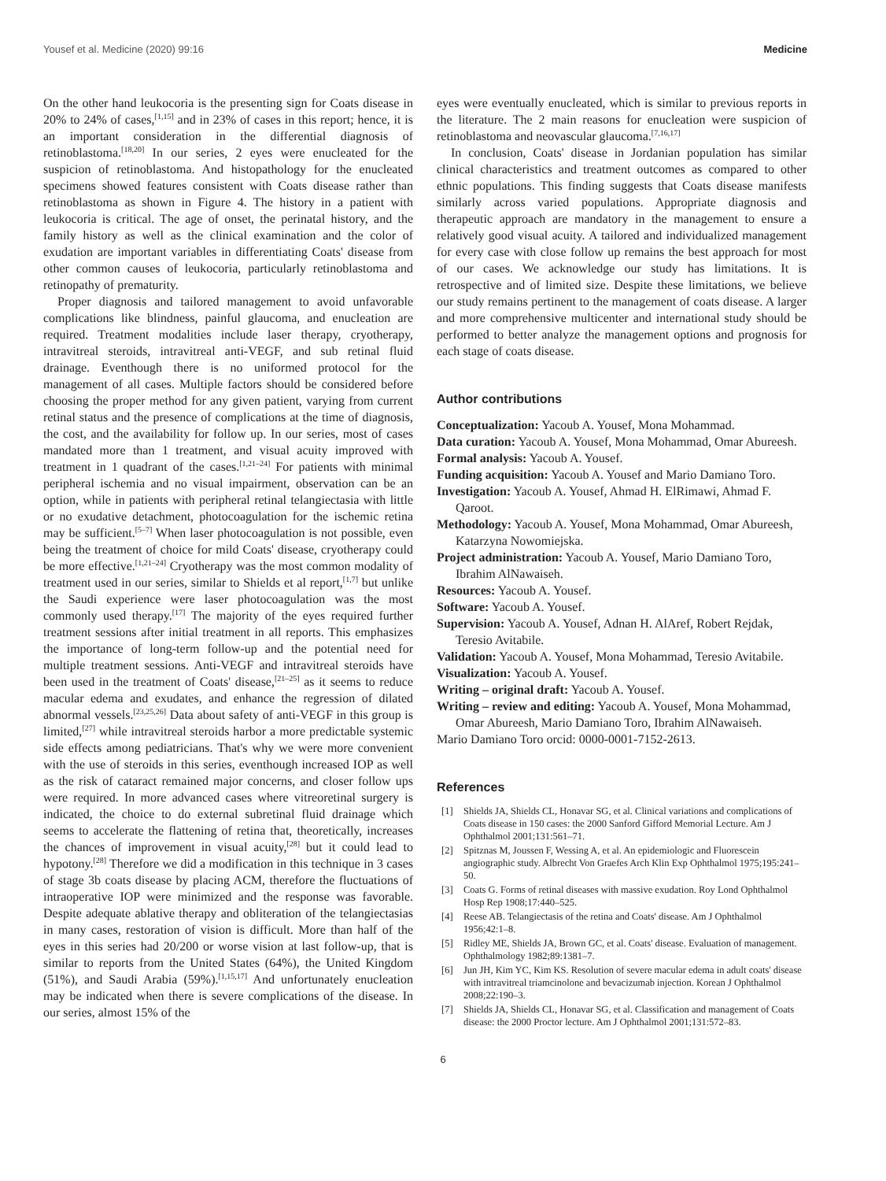Yousef et al. Medicine (2020) 99:16 Medicine
On the other hand leukocoria is the presenting sign for Coats disease in 20% to 24% of cases,<sup>[1,15]</sup> and in 23% of cases in this report; hence, it is an important consideration in the differential diagnosis of retinoblastoma.<sup>[18,20]</sup> In our series, 2 eyes were enucleated for the suspicion of retinoblastoma. And histopathology for the enucleated specimens showed features consistent with Coats disease rather than retinoblastoma as shown in Figure 4. The history in a patient with leukocoria is critical. The age of onset, the perinatal history, and the family history as well as the clinical examination and the color of exudation are important variables in differentiating Coats' disease from other common causes of leukocoria, particularly retinoblastoma and retinopathy of prematurity.
Proper diagnosis and tailored management to avoid unfavorable complications like blindness, painful glaucoma, and enucleation are required. Treatment modalities include laser therapy, cryotherapy, intravitreal steroids, intravitreal anti-VEGF, and sub retinal fluid drainage. Eventhough there is no uniformed protocol for the management of all cases. Multiple factors should be considered before choosing the proper method for any given patient, varying from current retinal status and the presence of complications at the time of diagnosis, the cost, and the availability for follow up. In our series, most of cases mandated more than 1 treatment, and visual acuity improved with treatment in 1 quadrant of the cases.<sup>[1,21–24]</sup> For patients with minimal peripheral ischemia and no visual impairment, observation can be an option, while in patients with peripheral retinal telangiectasia with little or no exudative detachment, photocoagulation for the ischemic retina may be sufficient.<sup>[5–7]</sup> When laser photocoagulation is not possible, even being the treatment of choice for mild Coats' disease, cryotherapy could be more effective.<sup>[1,21–24]</sup> Cryotherapy was the most common modality of treatment used in our series, similar to Shields et al report,<sup>[1,7]</sup> but unlike the Saudi experience were laser photocoagulation was the most commonly used therapy.<sup>[17]</sup> The majority of the eyes required further treatment sessions after initial treatment in all reports. This emphasizes the importance of long-term follow-up and the potential need for multiple treatment sessions. Anti-VEGF and intravitreal steroids have been used in the treatment of Coats' disease,<sup>[21–25]</sup> as it seems to reduce macular edema and exudates, and enhance the regression of dilated abnormal vessels.<sup>[23,25,26]</sup> Data about safety of anti-VEGF in this group is limited,<sup>[27]</sup> while intravitreal steroids harbor a more predictable systemic side effects among pediatricians. That's why we were more convenient with the use of steroids in this series, eventhough increased IOP as well as the risk of cataract remained major concerns, and closer follow ups were required. In more advanced cases where vitreoretinal surgery is indicated, the choice to do external subretinal fluid drainage which seems to accelerate the flattening of retina that, theoretically, increases the chances of improvement in visual acuity,<sup>[28]</sup> but it could lead to hypotony.<sup>[28]</sup> Therefore we did a modification in this technique in 3 cases of stage 3b coats disease by placing ACM, therefore the fluctuations of intraoperative IOP were minimized and the response was favorable. Despite adequate ablative therapy and obliteration of the telangiectasias in many cases, restoration of vision is difficult. More than half of the eyes in this series had 20/200 or worse vision at last follow-up, that is similar to reports from the United States (64%), the United Kingdom (51%), and Saudi Arabia (59%).<sup>[1,15,17]</sup> And unfortunately enucleation may be indicated when there is severe complications of the disease. In our series, almost 15% of the
eyes were eventually enucleated, which is similar to previous reports in the literature. The 2 main reasons for enucleation were suspicion of retinoblastoma and neovascular glaucoma.<sup>[7,16,17]</sup>
In conclusion, Coats' disease in Jordanian population has similar clinical characteristics and treatment outcomes as compared to other ethnic populations. This finding suggests that Coats disease manifests similarly across varied populations. Appropriate diagnosis and therapeutic approach are mandatory in the management to ensure a relatively good visual acuity. A tailored and individualized management for every case with close follow up remains the best approach for most of our cases. We acknowledge our study has limitations. It is retrospective and of limited size. Despite these limitations, we believe our study remains pertinent to the management of coats disease. A larger and more comprehensive multicenter and international study should be performed to better analyze the management options and prognosis for each stage of coats disease.
Author contributions
Conceptualization: Yacoub A. Yousef, Mona Mohammad.
Data curation: Yacoub A. Yousef, Mona Mohammad, Omar Abureesh.
Formal analysis: Yacoub A. Yousef.
Funding acquisition: Yacoub A. Yousef and Mario Damiano Toro.
Investigation: Yacoub A. Yousef, Ahmad H. ElRimawi, Ahmad F. Qaroot.
Methodology: Yacoub A. Yousef, Mona Mohammad, Omar Abureesh, Katarzyna Nowomiejska.
Project administration: Yacoub A. Yousef, Mario Damiano Toro, Ibrahim AlNawaiseh.
Resources: Yacoub A. Yousef.
Software: Yacoub A. Yousef.
Supervision: Yacoub A. Yousef, Adnan H. AlAref, Robert Rejdak, Teresio Avitabile.
Validation: Yacoub A. Yousef, Mona Mohammad, Teresio Avitabile.
Visualization: Yacoub A. Yousef.
Writing – original draft: Yacoub A. Yousef.
Writing – review and editing: Yacoub A. Yousef, Mona Mohammad, Omar Abureesh, Mario Damiano Toro, Ibrahim AlNawaiseh.
Mario Damiano Toro orcid: 0000-0001-7152-2613.
References
[1] Shields JA, Shields CL, Honavar SG, et al. Clinical variations and complications of Coats disease in 150 cases: the 2000 Sanford Gifford Memorial Lecture. Am J Ophthalmol 2001;131:561–71.
[2] Spitznas M, Joussen F, Wessing A, et al. An epidemiologic and Fluorescein angiographic study. Albrecht Von Graefes Arch Klin Exp Ophthalmol 1975;195:241–50.
[3] Coats G. Forms of retinal diseases with massive exudation. Roy Lond Ophthalmol Hosp Rep 1908;17:440–525.
[4] Reese AB. Telangiectasis of the retina and Coats' disease. Am J Ophthalmol 1956;42:1–8.
[5] Ridley ME, Shields JA, Brown GC, et al. Coats' disease. Evaluation of management. Ophthalmology 1982;89:1381–7.
[6] Jun JH, Kim YC, Kim KS. Resolution of severe macular edema in adult coats' disease with intravitreal triamcinolone and bevacizumab injection. Korean J Ophthalmol 2008;22:190–3.
[7] Shields JA, Shields CL, Honavar SG, et al. Classification and management of Coats disease: the 2000 Proctor lecture. Am J Ophthalmol 2001;131:572–83.
6